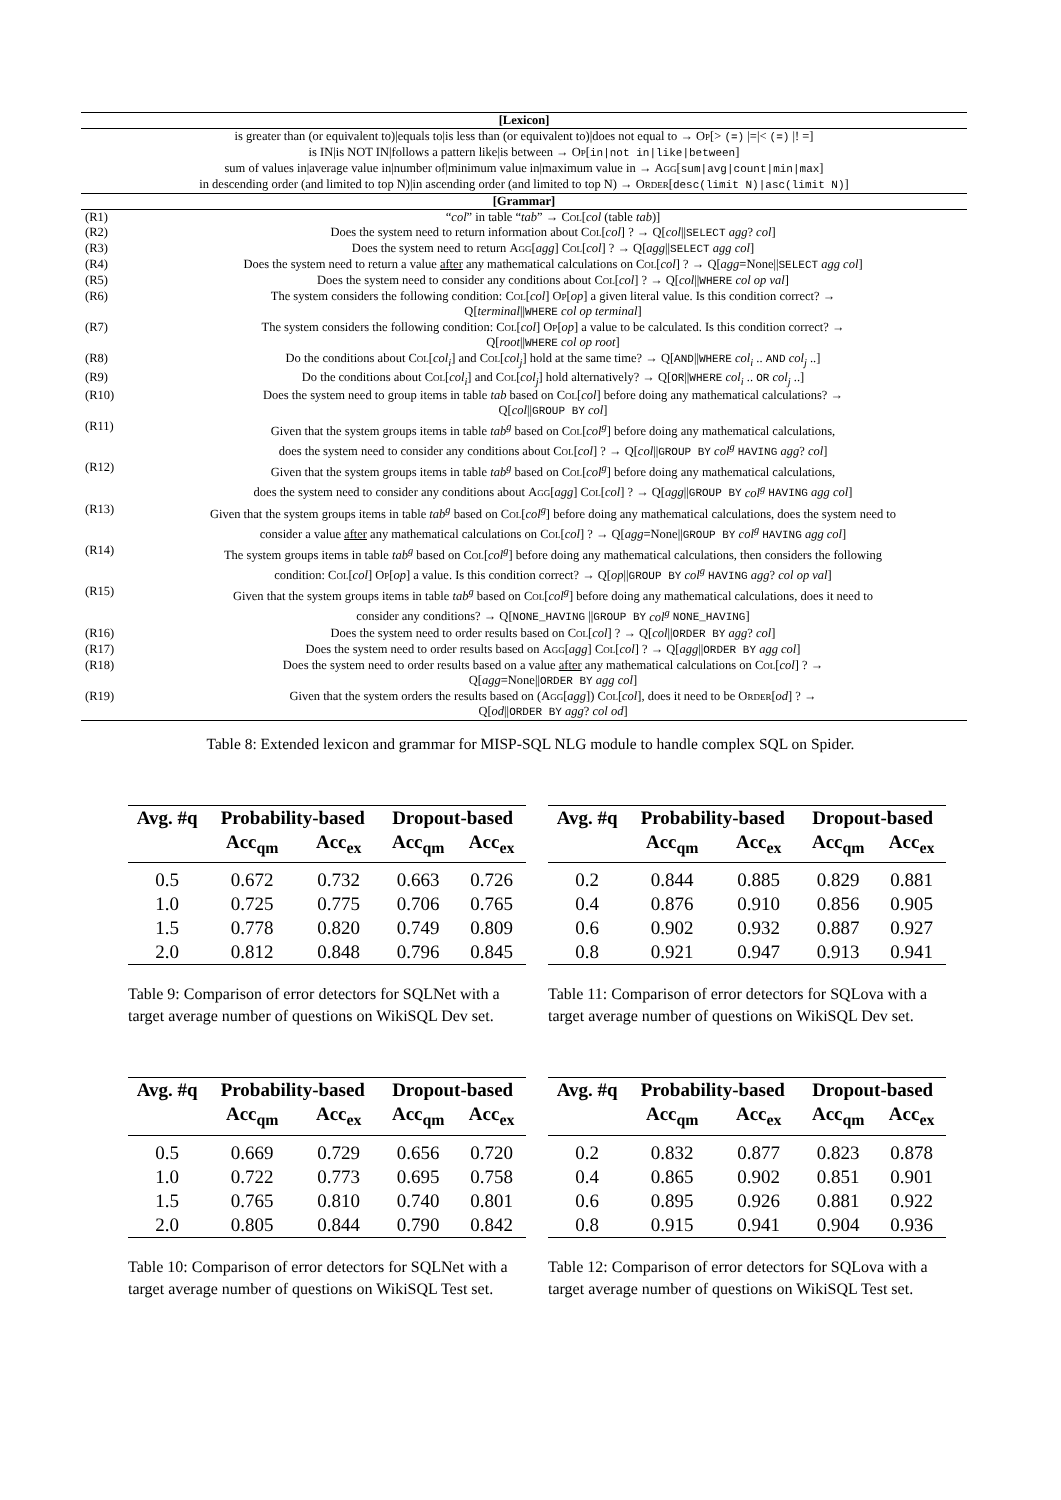| [Lexicon] | |
| is greater than (or equivalent to)/equals to/is less than (or equivalent to)/does not equal to → Op [> (=) /=/< (=) /! =] is IN/is NOT IN/follows a pattern like/is between → Op [ in/not in/like/between ] sum of values in/average value in/number of/minimum value in/maximum value in → Agg [ sum/avg/count/min/max ] in descending order (and limited to top N)/in ascending order (and limited to top N) → Order [ desc(limit N)/asc(limit N) ] | |
| [Grammar] | |
| (R1) | “ col ” in table “ tab ” → Col [ col (table tab )] |
| (R2) | Does the system need to return information about Col [ col ] ? → Q[ col // SELECT agg ? col ] |
| (R3) | Does the system need to return Agg [ agg ] Col [ col ] ? → Q[ agg // SELECT agg col ] |
| (R4) | Does the system need to return a value after any mathematical calculations on Col [ col ] ? → Q[ agg =None// SELECT agg col ] |
| (R5) | Does the system need to consider any conditions about Col [ col ] ? → Q[ col // WHERE col op val ] |
| (R6) | The system considers the following condition: Col [ col ] Op [ op ] a given literal value. Is this condition correct? → Q[ terminal // WHERE col op terminal ] |
| (R7) | The system considers the following condition: Col [ col ] Op [ op ] a value to be calculated. Is this condition correct? → Q[ root // WHERE col op root ] |
| (R8) | Do the conditions about Col [ col<sub>i</sub> ] and Col [ col<sub>j</sub> ] hold at the same time? → Q[ AND // WHERE col<sub>i</sub> .. AND col<sub>j</sub> ..] |
| (R9) | Do the conditions about Col [ col<sub>i</sub> ] and Col [ col<sub>j</sub> ] hold alternatively? → Q[ OR // WHERE col<sub>i</sub> .. OR col<sub>j</sub> ..] |
| (R10) | Does the system need to group items in table tab based on Col [ col ] before doing any mathematical calculations? → Q[ col // GROUP BY col ] |
| (R11) | Given that the system groups items in table tab<sup>g</sup> based on Col [ col<sup>g</sup> ] before doing any mathematical calculations, does the system need to consider any conditions about Col [ col ] ? → Q[ col // GROUP BY col<sup>g</sup> HAVING agg ? col ] |
| (R12) | Given that the system groups items in table tab<sup>g</sup> based on Col [ col<sup>g</sup> ] before doing any mathematical calculations, does the system need to consider any conditions about Agg [ agg ] Col [ col ] ? → Q[ agg // GROUP BY col<sup>g</sup> HAVING agg col ] |
| (R13) | Given that the system groups items in table tab<sup>g</sup> based on Col [ col<sup>g</sup> ] before doing any mathematical calculations, does the system need to consider a value after any mathematical calculations on Col [ col ] ? → Q[ agg =None// GROUP BY col<sup>g</sup> HAVING agg col ] |
| (R14) | The system groups items in table tab<sup>g</sup> based on Col [ col<sup>g</sup> ] before doing any mathematical calculations, then considers the following condition: Col [ col ] Op [ op ] a value. Is this condition correct? → Q[ op // GROUP BY col<sup>g</sup> HAVING agg ? col op val ] |
| (R15) | Given that the system groups items in table tab<sup>g</sup> based on Col [ col<sup>g</sup> ] before doing any mathematical calculations, does it need to consider any conditions? → Q[ NONE_HAVING // GROUP BY col<sup>g</sup> NONE_HAVING ] |
| (R16) | Does the system need to order results based on Col [ col ] ? → Q[ col // ORDER BY agg ? col ] |
| (R17) | Does the system need to order results based on Agg [ agg ] Col [ col ] ? → Q[ agg // ORDER BY agg col ] |
| (R18) | Does the system need to order results based on a value after any mathematical calculations on Col [ col ] ? → Q[ agg =None// ORDER BY agg col ] |
| (R19) | Given that the system orders the results based on ( Agg [ agg ]) Col [ col ], does it need to be Order [ od ] ? → Q[ od // ORDER BY agg ? col od ] |
Table 8: Extended lexicon and grammar for MISP-SQL NLG module to handle complex SQL on Spider.
| Avg. #q | Probability-based | | Dropout-based | |
| --- | --- | --- | --- | --- |
| | Acc<sub>qm</sub> | Acc<sub>ex</sub> | Acc<sub>qm</sub> | Acc<sub>ex</sub> |
| 0.5 | 0.672 | 0.732 | 0.663 | 0.726 |
| 1.0 | 0.725 | 0.775 | 0.706 | 0.765 |
| 1.5 | 0.778 | 0.820 | 0.749 | 0.809 |
| 2.0 | 0.812 | 0.848 | 0.796 | 0.845 |
Table 9: Comparison of error detectors for SQLNet with a target average number of questions on WikiSQL Dev set.
| Avg. #q | Probability-based | | Dropout-based | |
| --- | --- | --- | --- | --- |
| | Acc<sub>qm</sub> | Acc<sub>ex</sub> | Acc<sub>qm</sub> | Acc<sub>ex</sub> |
| 0.2 | 0.844 | 0.885 | 0.829 | 0.881 |
| 0.4 | 0.876 | 0.910 | 0.856 | 0.905 |
| 0.6 | 0.902 | 0.932 | 0.887 | 0.927 |
| 0.8 | 0.921 | 0.947 | 0.913 | 0.941 |
Table 11: Comparison of error detectors for SQLova with a target average number of questions on WikiSQL Dev set.
| Avg. #q | Probability-based | | Dropout-based | |
| --- | --- | --- | --- | --- |
| | Acc<sub>qm</sub> | Acc<sub>ex</sub> | Acc<sub>qm</sub> | Acc<sub>ex</sub> |
| 0.5 | 0.669 | 0.729 | 0.656 | 0.720 |
| 1.0 | 0.722 | 0.773 | 0.695 | 0.758 |
| 1.5 | 0.765 | 0.810 | 0.740 | 0.801 |
| 2.0 | 0.805 | 0.844 | 0.790 | 0.842 |
Table 10: Comparison of error detectors for SQLNet with a target average number of questions on WikiSQL Test set.
| Avg. #q | Probability-based | | Dropout-based | |
| --- | --- | --- | --- | --- |
| | Acc<sub>qm</sub> | Acc<sub>ex</sub> | Acc<sub>qm</sub> | Acc<sub>ex</sub> |
| 0.2 | 0.832 | 0.877 | 0.823 | 0.878 |
| 0.4 | 0.865 | 0.902 | 0.851 | 0.901 |
| 0.6 | 0.895 | 0.926 | 0.881 | 0.922 |
| 0.8 | 0.915 | 0.941 | 0.904 | 0.936 |
Table 12: Comparison of error detectors for SQLova with a target average number of questions on WikiSQL Test set.